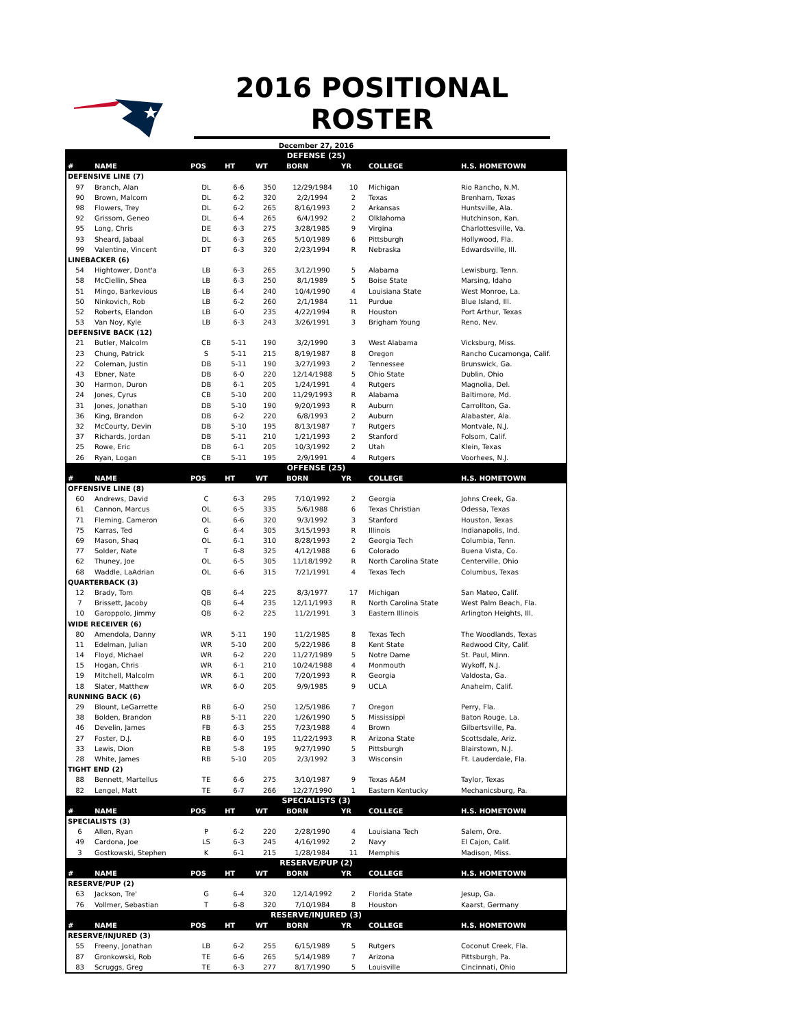2016 POSITIONAL ROSTER
December 27, 2016
| DEFENSE (25) | | | | | | | | |
| # | NAME | POS | HT | WT | BORN | YR | COLLEGE | H.S. HOMETOWN |
| DEFENSIVE LINE (7) | | | | | | | | |
| 97 | Branch, Alan | DL | 6-6 | 350 | 12/29/1984 | 10 | Michigan | Rio Rancho, N.M. |
| 90 | Brown, Malcom | DL | 6-2 | 320 | 2/2/1994 | 2 | Texas | Brenham, Texas |
| 98 | Flowers, Trey | DL | 6-2 | 265 | 8/16/1993 | 2 | Arkansas | Huntsville, Ala. |
| 92 | Grissom, Geneo | DL | 6-4 | 265 | 6/4/1992 | 2 | Olklahoma | Hutchinson, Kan. |
| 95 | Long, Chris | DE | 6-3 | 275 | 3/28/1985 | 9 | Virgina | Charlottesville, Va. |
| 93 | Sheard, Jabaal | DL | 6-3 | 265 | 5/10/1989 | 6 | Pittsburgh | Hollywood, Fla. |
| 99 | Valentine, Vincent | DT | 6-3 | 320 | 2/23/1994 | R | Nebraska | Edwardsville, Ill. |
| LINEBACKER (6) | | | | | | | | |
| 54 | Hightower, Dont'a | LB | 6-3 | 265 | 3/12/1990 | 5 | Alabama | Lewisburg, Tenn. |
| 58 | McClellin, Shea | LB | 6-3 | 250 | 8/1/1989 | 5 | Boise State | Marsing, Idaho |
| 51 | Mingo, Barkevious | LB | 6-4 | 240 | 10/4/1990 | 4 | Louisiana State | West Monroe, La. |
| 50 | Ninkovich, Rob | LB | 6-2 | 260 | 2/1/1984 | 11 | Purdue | Blue Island, Ill. |
| 52 | Roberts, Elandon | LB | 6-0 | 235 | 4/22/1994 | R | Houston | Port Arthur, Texas |
| 53 | Van Noy, Kyle | LB | 6-3 | 243 | 3/26/1991 | 3 | Brigham Young | Reno, Nev. |
| DEFENSIVE BACK (12) | | | | | | | | |
| 21 | Butler, Malcolm | CB | 5-11 | 190 | 3/2/1990 | 3 | West Alabama | Vicksburg, Miss. |
| 23 | Chung, Patrick | S | 5-11 | 215 | 8/19/1987 | 8 | Oregon | Rancho Cucamonga, Calif. |
| 22 | Coleman, Justin | DB | 5-11 | 190 | 3/27/1993 | 2 | Tennessee | Brunswick, Ga. |
| 43 | Ebner, Nate | DB | 6-0 | 220 | 12/14/1988 | 5 | Ohio State | Dublin, Ohio |
| 30 | Harmon, Duron | DB | 6-1 | 205 | 1/24/1991 | 4 | Rutgers | Magnolia, Del. |
| 24 | Jones, Cyrus | CB | 5-10 | 200 | 11/29/1993 | R | Alabama | Baltimore, Md. |
| 31 | Jones, Jonathan | DB | 5-10 | 190 | 9/20/1993 | R | Auburn | Carrollton, Ga. |
| 36 | King, Brandon | DB | 6-2 | 220 | 6/8/1993 | 2 | Auburn | Alabaster, Ala. |
| 32 | McCourty, Devin | DB | 5-10 | 195 | 8/13/1987 | 7 | Rutgers | Montvale, N.J. |
| 37 | Richards, Jordan | DB | 5-11 | 210 | 1/21/1993 | 2 | Stanford | Folsom, Calif. |
| 25 | Rowe, Eric | DB | 6-1 | 205 | 10/3/1992 | 2 | Utah | Klein, Texas |
| 26 | Ryan, Logan | CB | 5-11 | 195 | 2/9/1991 | 4 | Rutgers | Voorhees, N.J. |
| OFFENSE (25) | | | | | | | | |
| # | NAME | POS | HT | WT | BORN | YR | COLLEGE | H.S. HOMETOWN |
| OFFENSIVE LINE (8) | | | | | | | | |
| 60 | Andrews, David | C | 6-3 | 295 | 7/10/1992 | 2 | Georgia | Johns Creek, Ga. |
| 61 | Cannon, Marcus | OL | 6-5 | 335 | 5/6/1988 | 6 | Texas Christian | Odessa, Texas |
| 71 | Fleming, Cameron | OL | 6-6 | 320 | 9/3/1992 | 3 | Stanford | Houston, Texas |
| 75 | Karras, Ted | G | 6-4 | 305 | 3/15/1993 | R | Illinois | Indianapolis, Ind. |
| 69 | Mason, Shaq | OL | 6-1 | 310 | 8/28/1993 | 2 | Georgia Tech | Columbia, Tenn. |
| 77 | Solder, Nate | T | 6-8 | 325 | 4/12/1988 | 6 | Colorado | Buena Vista, Co. |
| 62 | Thuney, Joe | OL | 6-5 | 305 | 11/18/1992 | R | North Carolina State | Centerville, Ohio |
| 68 | Waddle, LaAdrian | OL | 6-6 | 315 | 7/21/1991 | 4 | Texas Tech | Columbus, Texas |
| QUARTERBACK (3) | | | | | | | | |
| 12 | Brady, Tom | QB | 6-4 | 225 | 8/3/1977 | 17 | Michigan | San Mateo, Calif. |
| 7 | Brissett, Jacoby | QB | 6-4 | 235 | 12/11/1993 | R | North Carolina State | West Palm Beach, Fla. |
| 10 | Garoppolo, Jimmy | QB | 6-2 | 225 | 11/2/1991 | 3 | Eastern Illinois | Arlington Heights, Ill. |
| WIDE RECEIVER (6) | | | | | | | | |
| 80 | Amendola, Danny | WR | 5-11 | 190 | 11/2/1985 | 8 | Texas Tech | The Woodlands, Texas |
| 11 | Edelman, Julian | WR | 5-10 | 200 | 5/22/1986 | 8 | Kent State | Redwood City, Calif. |
| 14 | Floyd, Michael | WR | 6-2 | 220 | 11/27/1989 | 5 | Notre Dame | St. Paul, Minn. |
| 15 | Hogan, Chris | WR | 6-1 | 210 | 10/24/1988 | 4 | Monmouth | Wykoff, N.J. |
| 19 | Mitchell, Malcolm | WR | 6-1 | 200 | 7/20/1993 | R | Georgia | Valdosta, Ga. |
| 18 | Slater, Matthew | WR | 6-0 | 205 | 9/9/1985 | 9 | UCLA | Anaheim, Calif. |
| RUNNING BACK (6) | | | | | | | | |
| 29 | Blount, LeGarrette | RB | 6-0 | 250 | 12/5/1986 | 7 | Oregon | Perry, Fla. |
| 38 | Bolden, Brandon | RB | 5-11 | 220 | 1/26/1990 | 5 | Mississippi | Baton Rouge, La. |
| 46 | Develin, James | FB | 6-3 | 255 | 7/23/1988 | 4 | Brown | Gilbertsville, Pa. |
| 27 | Foster, D.J. | RB | 6-0 | 195 | 11/22/1993 | R | Arizona State | Scottsdale, Ariz. |
| 33 | Lewis, Dion | RB | 5-8 | 195 | 9/27/1990 | 5 | Pittsburgh | Blairstown, N.J. |
| 28 | White, James | RB | 5-10 | 205 | 2/3/1992 | 3 | Wisconsin | Ft. Lauderdale, Fla. |
| TIGHT END (2) | | | | | | | | |
| 88 | Bennett, Martellus | TE | 6-6 | 275 | 3/10/1987 | 9 | Texas A&M | Taylor, Texas |
| 82 | Lengel, Matt | TE | 6-7 | 266 | 12/27/1990 | 1 | Eastern Kentucky | Mechanicsburg, Pa. |
| SPECIALISTS (3) | | | | | | | | |
| # | NAME | POS | HT | WT | BORN | YR | COLLEGE | H.S. HOMETOWN |
| SPECIALISTS (3) | | | | | | | | |
| 6 | Allen, Ryan | P | 6-2 | 220 | 2/28/1990 | 4 | Louisiana Tech | Salem, Ore. |
| 49 | Cardona, Joe | LS | 6-3 | 245 | 4/16/1992 | 2 | Navy | El Cajon, Calif. |
| 3 | Gostkowski, Stephen | K | 6-1 | 215 | 1/28/1984 | 11 | Memphis | Madison, Miss. |
| RESERVE/PUP (2) | | | | | | | | |
| # | NAME | POS | HT | WT | BORN | YR | COLLEGE | H.S. HOMETOWN |
| RESERVE/PUP (2) | | | | | | | | |
| 63 | Jackson, Tre' | G | 6-4 | 320 | 12/14/1992 | 2 | Florida State | Jesup, Ga. |
| 76 | Vollmer, Sebastian | T | 6-8 | 320 | 7/10/1984 | 8 | Houston | Kaarst, Germany |
| RESERVE/INJURED (3) | | | | | | | | |
| # | NAME | POS | HT | WT | BORN | YR | COLLEGE | H.S. HOMETOWN |
| RESERVE/INJURED (3) | | | | | | | | |
| 55 | Freeny, Jonathan | LB | 6-2 | 255 | 6/15/1989 | 5 | Rutgers | Coconut Creek, Fla. |
| 87 | Gronkowski, Rob | TE | 6-6 | 265 | 5/14/1989 | 7 | Arizona | Pittsburgh, Pa. |
| 83 | Scruggs, Greg | TE | 6-3 | 277 | 8/17/1990 | 5 | Louisville | Cincinnati, Ohio |